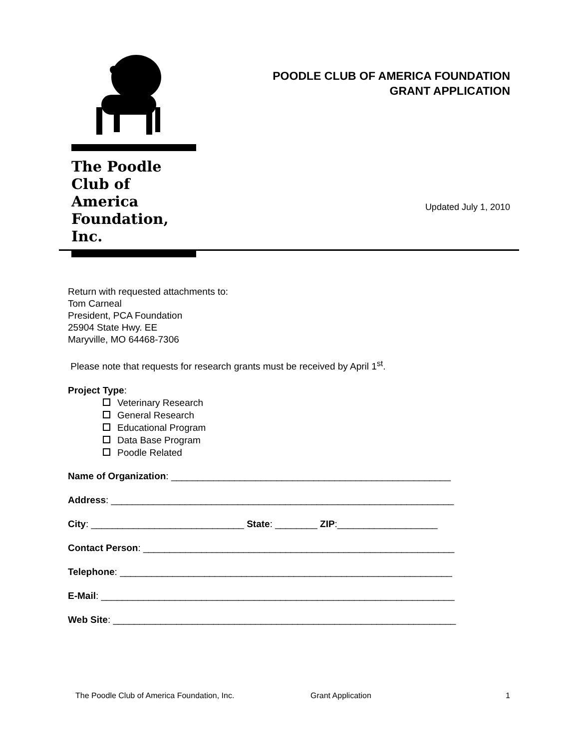The Poodle
Club of America
Foundation, Inc.
POODLE CLUB OF AMERICA FOUNDATION
GRANT APPLICATION
Updated July 1, 2010
Return with requested attachments to:
Tom Carneal
President, PCA Foundation
25904 State Hwy. EE
Maryville, MO 64468-7306
Please note that requests for research grants must be received by April 1<sup>st</sup>.
Project Type:
Veterinary Research
General Research
Educational Program
Data Base Program
Poodle Related
Name of Organization: _____________________________________________________
Address: _________________________________________________________________
City: _____________________________ State: ________ ZIP:___________________
Contact Person: ___________________________________________________________
Telephone: _______________________________________________________________
E-Mail: ___________________________________________________________________
Web Site: _________________________________________________________________
The Poodle Club of America Foundation, Inc. Grant Application 1